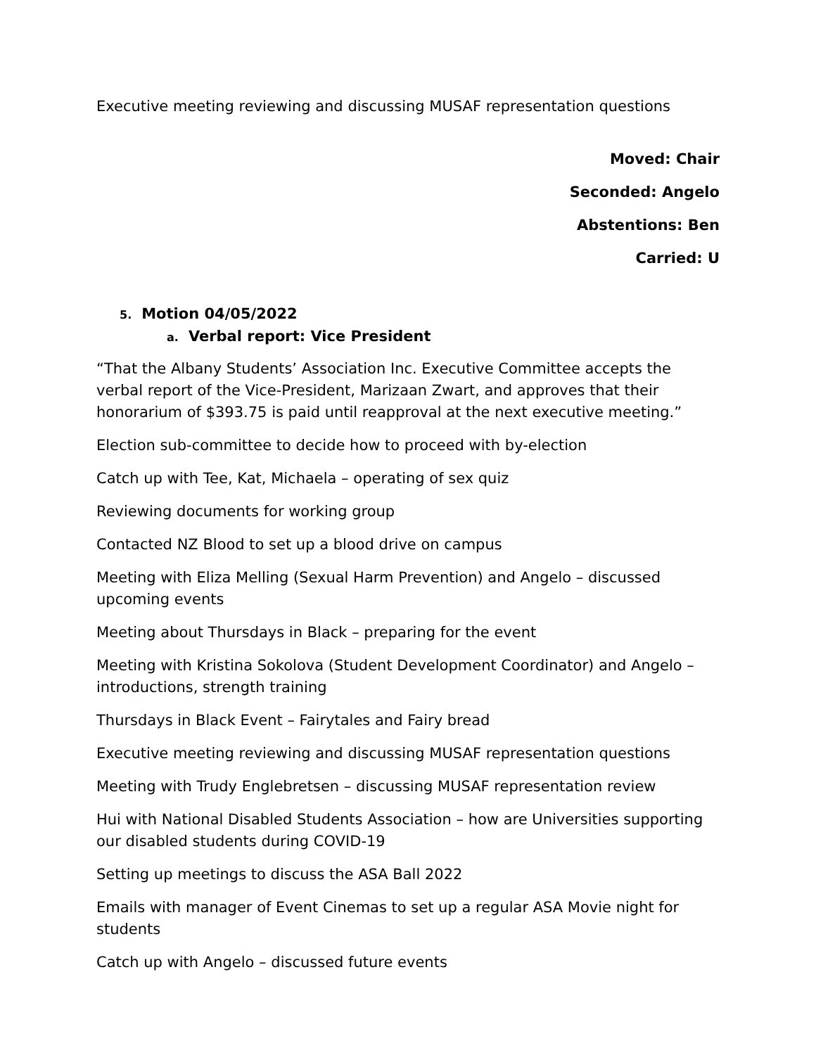Executive meeting reviewing and discussing MUSAF representation questions
Moved: Chair
Seconded: Angelo
Abstentions: Ben
Carried: U
5. Motion 04/05/2022
a. Verbal report: Vice President
“That the Albany Students’ Association Inc. Executive Committee accepts the verbal report of the Vice-President, Marizaan Zwart, and approves that their honorarium of $393.75 is paid until reapproval at the next executive meeting.”
Election sub-committee to decide how to proceed with by-election
Catch up with Tee, Kat, Michaela – operating of sex quiz
Reviewing documents for working group
Contacted NZ Blood to set up a blood drive on campus
Meeting with Eliza Melling (Sexual Harm Prevention) and Angelo – discussed upcoming events
Meeting about Thursdays in Black – preparing for the event
Meeting with Kristina Sokolova (Student Development Coordinator) and Angelo – introductions, strength training
Thursdays in Black Event – Fairytales and Fairy bread
Executive meeting reviewing and discussing MUSAF representation questions
Meeting with Trudy Englebretsen – discussing MUSAF representation review
Hui with National Disabled Students Association – how are Universities supporting our disabled students during COVID-19
Setting up meetings to discuss the ASA Ball 2022
Emails with manager of Event Cinemas to set up a regular ASA Movie night for students
Catch up with Angelo – discussed future events